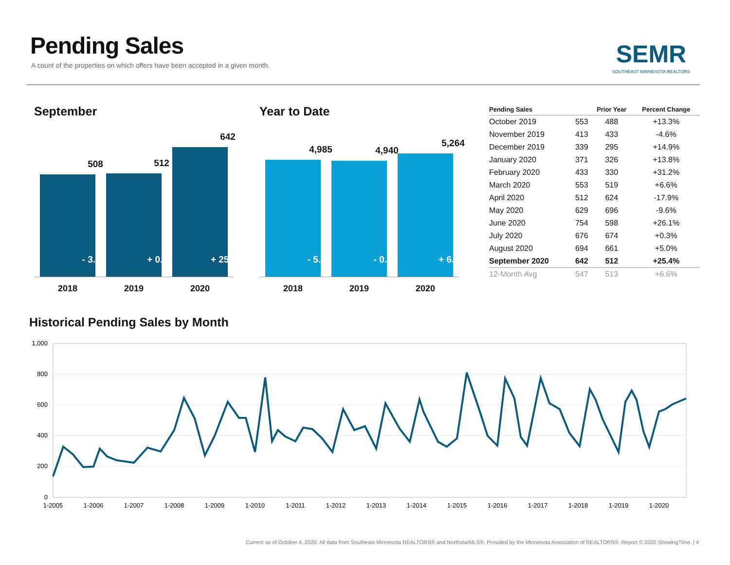Pending Sales
A count of the properties on which offers have been accepted in a given month.
SEMR
SOUTHEAST MINNESOTA REALTORS
September
508
- 3.8%
512
+ 0.8%
642
+ 25.4%
2018 2019 2020
Year to Date
4,985
- 5.4%
4,940
- 0.9%
5,264
+ 6.6%
2018 2019 2020
| Pending Sales | | Prior Year | Percent Change |
| --- | --- | --- | --- |
| October 2019 | 553 | 488 | +13.3% |
| November 2019 | 413 | 433 | -4.6% |
| December 2019 | 339 | 295 | +14.9% |
| January 2020 | 371 | 326 | +13.8% |
| February 2020 | 433 | 330 | +31.2% |
| March 2020 | 553 | 519 | +6.6% |
| April 2020 | 512 | 624 | -17.9% |
| May 2020 | 629 | 696 | -9.6% |
| June 2020 | 754 | 598 | +26.1% |
| July 2020 | 676 | 674 | +0.3% |
| August 2020 | 694 | 661 | +5.0% |
| September 2020 | 642 | 512 | +25.4% |
| 12-Month Avg | 547 | 513 | +6.6% |
Historical Pending Sales by Month
1,000
800
600
400
200
0
1-2005
1-2006
1-2007
1-2008
1-2009
1-2010
1-2011
1-2012
1-2013
1-2014
1-2015
1-2016
1-2017
1-2018
1-2019
1-2020
Current as of October 4, 2020. All data from Southeast Minnesota REALTORS® and NorthstarMLS®. Provided by the Minnesota Association of REALTORS®. Report © 2020 ShowingTime. | 4